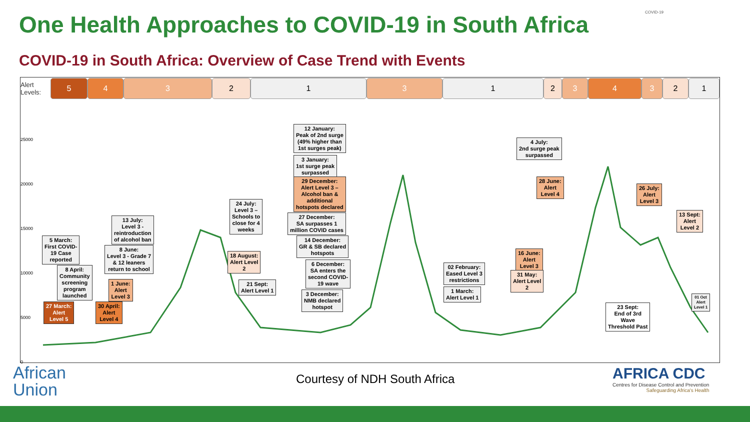One Health Approaches to COVID-19 in South Africa
COVID-19 in South Africa: Overview of Case Trend with Events
COVID-19
Alert Levels:
5 4 3 2 1 3 1 2 3 4 3 2 1
25000
20000
15000
10000
5000
0
12 January:
Peak of 2nd surge
(49% higher than
1st surges peak)
3 January:
1st surge peak
surpassed
29 December:
Alert Level 3 –
Alcohol ban &
additional
hotspots declared
27 December:
SA surpasses 1
million COVID cases
14 December:
GR & SB declared
hotspots
6 December:
SA enters the
second COVID-
19 wave
3 December:
NMB declared
hotspot
24 July:
Level 3 –
Schools to
close for 4
weeks
13 July:
Level 3 -
reintroduction
of alcohol ban
8 June:
Level 3 - Grade 7
& 12 leaners
return to school
5 March:
First COVID-
19 Case
reported
8 April:
Community
screening
program
launched
1 June:
Alert
Level 3
27 March:
Alert
Level 5
30 April:
Alert
Level 4
18 August:
Alert Level
2
21 Sept:
Alert Level 1
02 February:
Eased Level 3
restrictions
1 March:
Alert Level 1
4 July:
2nd surge peak
surpassed
28 June:
Alert
Level 4
26 July:
Alert
Level 3
13 Sept:
Alert
Level 2
16 June:
Alert
Level 3
31 May:
Alert Level
2
01 Oct
Alert
Level 1
23 Sept:
End of 3rd
Wave
Threshold Past
African
Union
Courtesy of NDH South Africa
AFRICA CDC
Centres for Disease Control and Prevention
Safeguarding Africa's Health